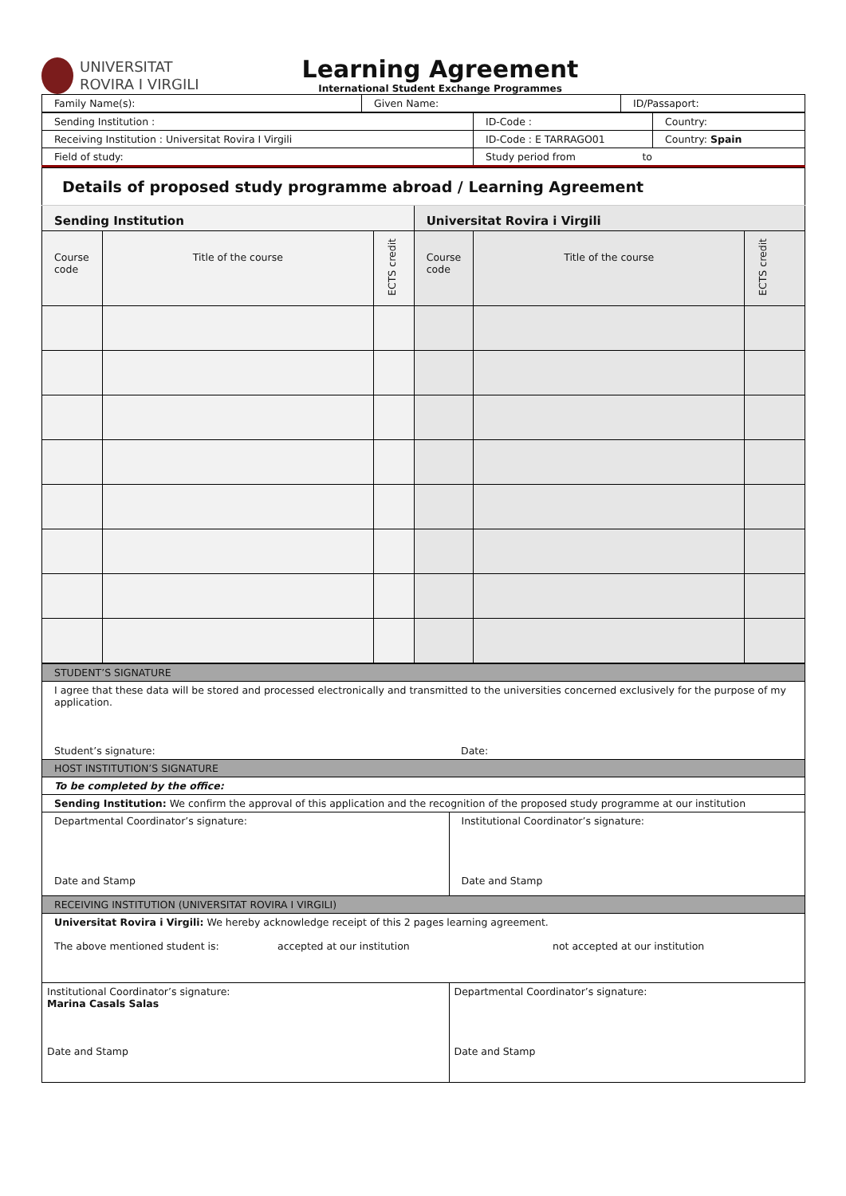UNIVERSITAT
ROVIRA I VIRGILI
Learning Agreement
International Student Exchange Programmes
| Family Name(s): | Given Name: | ID/Passaport: |
| Sending Institution : | ID-Code : | Country: |
| Receiving Institution : Universitat Rovira I Virgili | ID-Code : E TARRAGO01 | Country: Spain |
| Field of study: | Study period from to | |
| Details of proposed study programme abroad / Learning Agreement | | | | | |
| Sending Institution | | | Universitat Rovira i Virgili | | |
| Course code | Title of the course | ECTS credit | Course code | Title of the course | ECTS credit |
| STUDENT’S SIGNATURE | |
| I agree that these data will be stored and processed electronically and transmitted to the universities concerned exclusively for the purpose of my application. | |
| Student’s signature: | Date: |
| HOST INSTITUTION’S SIGNATURE | |
| To be completed by the office: | |
| Sending Institution: We confirm the approval of this application and the recognition of the proposed study programme at our institution | |
| Departmental Coordinator’s signature: Date and Stamp | Institutional Coordinator’s signature: Date and Stamp |
| RECEIVING INSTITUTION (UNIVERSITAT ROVIRA I VIRGILI) | |
| Universitat Rovira i Virgili: We hereby acknowledge receipt of this 2 pages learning agreement. The above mentioned student is: accepted at our institution not accepted at our institution | |
| Institutional Coordinator’s signature: Marina Casals Salas Date and Stamp | Departmental Coordinator’s signature: Date and Stamp |